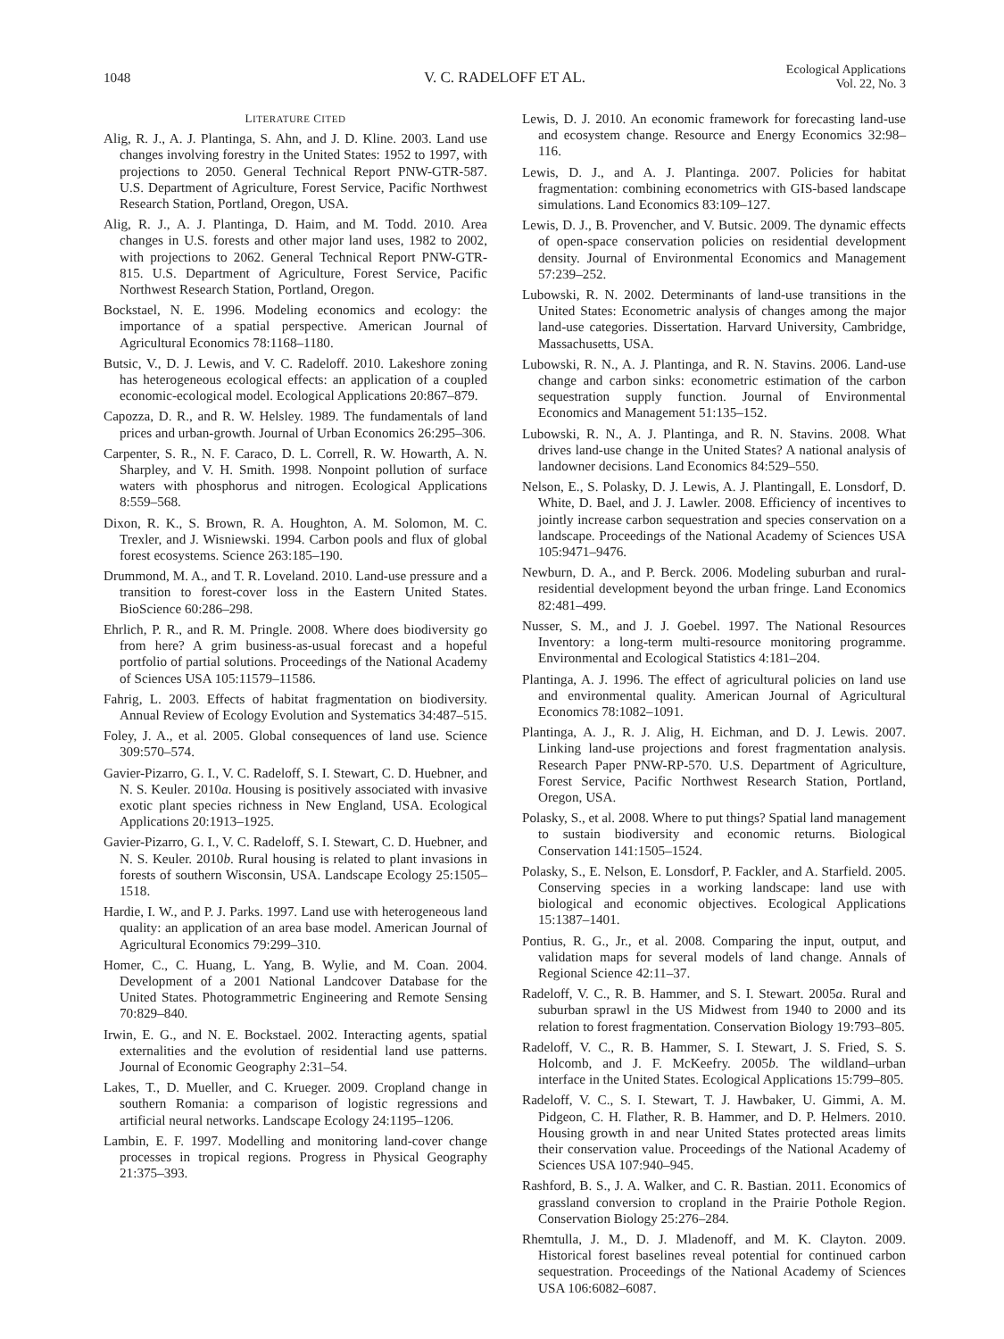1048 V. C. RADELOFF ET AL.
Ecological Applications
Vol. 22, No. 3
LITERATURE CITED
Alig, R. J., A. J. Plantinga, S. Ahn, and J. D. Kline. 2003. Land use changes involving forestry in the United States: 1952 to 1997, with projections to 2050. General Technical Report PNW-GTR-587. U.S. Department of Agriculture, Forest Service, Pacific Northwest Research Station, Portland, Oregon, USA.
Alig, R. J., A. J. Plantinga, D. Haim, and M. Todd. 2010. Area changes in U.S. forests and other major land uses, 1982 to 2002, with projections to 2062. General Technical Report PNW-GTR-815. U.S. Department of Agriculture, Forest Service, Pacific Northwest Research Station, Portland, Oregon.
Bockstael, N. E. 1996. Modeling economics and ecology: the importance of a spatial perspective. American Journal of Agricultural Economics 78:1168–1180.
Butsic, V., D. J. Lewis, and V. C. Radeloff. 2010. Lakeshore zoning has heterogeneous ecological effects: an application of a coupled economic-ecological model. Ecological Applications 20:867–879.
Capozza, D. R., and R. W. Helsley. 1989. The fundamentals of land prices and urban-growth. Journal of Urban Economics 26:295–306.
Carpenter, S. R., N. F. Caraco, D. L. Correll, R. W. Howarth, A. N. Sharpley, and V. H. Smith. 1998. Nonpoint pollution of surface waters with phosphorus and nitrogen. Ecological Applications 8:559–568.
Dixon, R. K., S. Brown, R. A. Houghton, A. M. Solomon, M. C. Trexler, and J. Wisniewski. 1994. Carbon pools and flux of global forest ecosystems. Science 263:185–190.
Drummond, M. A., and T. R. Loveland. 2010. Land-use pressure and a transition to forest-cover loss in the Eastern United States. BioScience 60:286–298.
Ehrlich, P. R., and R. M. Pringle. 2008. Where does biodiversity go from here? A grim business-as-usual forecast and a hopeful portfolio of partial solutions. Proceedings of the National Academy of Sciences USA 105:11579–11586.
Fahrig, L. 2003. Effects of habitat fragmentation on biodiversity. Annual Review of Ecology Evolution and Systematics 34:487–515.
Foley, J. A., et al. 2005. Global consequences of land use. Science 309:570–574.
Gavier-Pizarro, G. I., V. C. Radeloff, S. I. Stewart, C. D. Huebner, and N. S. Keuler. 2010a. Housing is positively associated with invasive exotic plant species richness in New England, USA. Ecological Applications 20:1913–1925.
Gavier-Pizarro, G. I., V. C. Radeloff, S. I. Stewart, C. D. Huebner, and N. S. Keuler. 2010b. Rural housing is related to plant invasions in forests of southern Wisconsin, USA. Landscape Ecology 25:1505–1518.
Hardie, I. W., and P. J. Parks. 1997. Land use with heterogeneous land quality: an application of an area base model. American Journal of Agricultural Economics 79:299–310.
Homer, C., C. Huang, L. Yang, B. Wylie, and M. Coan. 2004. Development of a 2001 National Landcover Database for the United States. Photogrammetric Engineering and Remote Sensing 70:829–840.
Irwin, E. G., and N. E. Bockstael. 2002. Interacting agents, spatial externalities and the evolution of residential land use patterns. Journal of Economic Geography 2:31–54.
Lakes, T., D. Mueller, and C. Krueger. 2009. Cropland change in southern Romania: a comparison of logistic regressions and artificial neural networks. Landscape Ecology 24:1195–1206.
Lambin, E. F. 1997. Modelling and monitoring land-cover change processes in tropical regions. Progress in Physical Geography 21:375–393.
Lewis, D. J. 2010. An economic framework for forecasting land-use and ecosystem change. Resource and Energy Economics 32:98–116.
Lewis, D. J., and A. J. Plantinga. 2007. Policies for habitat fragmentation: combining econometrics with GIS-based landscape simulations. Land Economics 83:109–127.
Lewis, D. J., B. Provencher, and V. Butsic. 2009. The dynamic effects of open-space conservation policies on residential development density. Journal of Environmental Economics and Management 57:239–252.
Lubowski, R. N. 2002. Determinants of land-use transitions in the United States: Econometric analysis of changes among the major land-use categories. Dissertation. Harvard University, Cambridge, Massachusetts, USA.
Lubowski, R. N., A. J. Plantinga, and R. N. Stavins. 2006. Land-use change and carbon sinks: econometric estimation of the carbon sequestration supply function. Journal of Environmental Economics and Management 51:135–152.
Lubowski, R. N., A. J. Plantinga, and R. N. Stavins. 2008. What drives land-use change in the United States? A national analysis of landowner decisions. Land Economics 84:529–550.
Nelson, E., S. Polasky, D. J. Lewis, A. J. Plantingall, E. Lonsdorf, D. White, D. Bael, and J. J. Lawler. 2008. Efficiency of incentives to jointly increase carbon sequestration and species conservation on a landscape. Proceedings of the National Academy of Sciences USA 105:9471–9476.
Newburn, D. A., and P. Berck. 2006. Modeling suburban and rural-residential development beyond the urban fringe. Land Economics 82:481–499.
Nusser, S. M., and J. J. Goebel. 1997. The National Resources Inventory: a long-term multi-resource monitoring programme. Environmental and Ecological Statistics 4:181–204.
Plantinga, A. J. 1996. The effect of agricultural policies on land use and environmental quality. American Journal of Agricultural Economics 78:1082–1091.
Plantinga, A. J., R. J. Alig, H. Eichman, and D. J. Lewis. 2007. Linking land-use projections and forest fragmentation analysis. Research Paper PNW-RP-570. U.S. Department of Agriculture, Forest Service, Pacific Northwest Research Station, Portland, Oregon, USA.
Polasky, S., et al. 2008. Where to put things? Spatial land management to sustain biodiversity and economic returns. Biological Conservation 141:1505–1524.
Polasky, S., E. Nelson, E. Lonsdorf, P. Fackler, and A. Starfield. 2005. Conserving species in a working landscape: land use with biological and economic objectives. Ecological Applications 15:1387–1401.
Pontius, R. G., Jr., et al. 2008. Comparing the input, output, and validation maps for several models of land change. Annals of Regional Science 42:11–37.
Radeloff, V. C., R. B. Hammer, and S. I. Stewart. 2005a. Rural and suburban sprawl in the US Midwest from 1940 to 2000 and its relation to forest fragmentation. Conservation Biology 19:793–805.
Radeloff, V. C., R. B. Hammer, S. I. Stewart, J. S. Fried, S. S. Holcomb, and J. F. McKeefry. 2005b. The wildland–urban interface in the United States. Ecological Applications 15:799–805.
Radeloff, V. C., S. I. Stewart, T. J. Hawbaker, U. Gimmi, A. M. Pidgeon, C. H. Flather, R. B. Hammer, and D. P. Helmers. 2010. Housing growth in and near United States protected areas limits their conservation value. Proceedings of the National Academy of Sciences USA 107:940–945.
Rashford, B. S., J. A. Walker, and C. R. Bastian. 2011. Economics of grassland conversion to cropland in the Prairie Pothole Region. Conservation Biology 25:276–284.
Rhemtulla, J. M., D. J. Mladenoff, and M. K. Clayton. 2009. Historical forest baselines reveal potential for continued carbon sequestration. Proceedings of the National Academy of Sciences USA 106:6082–6087.